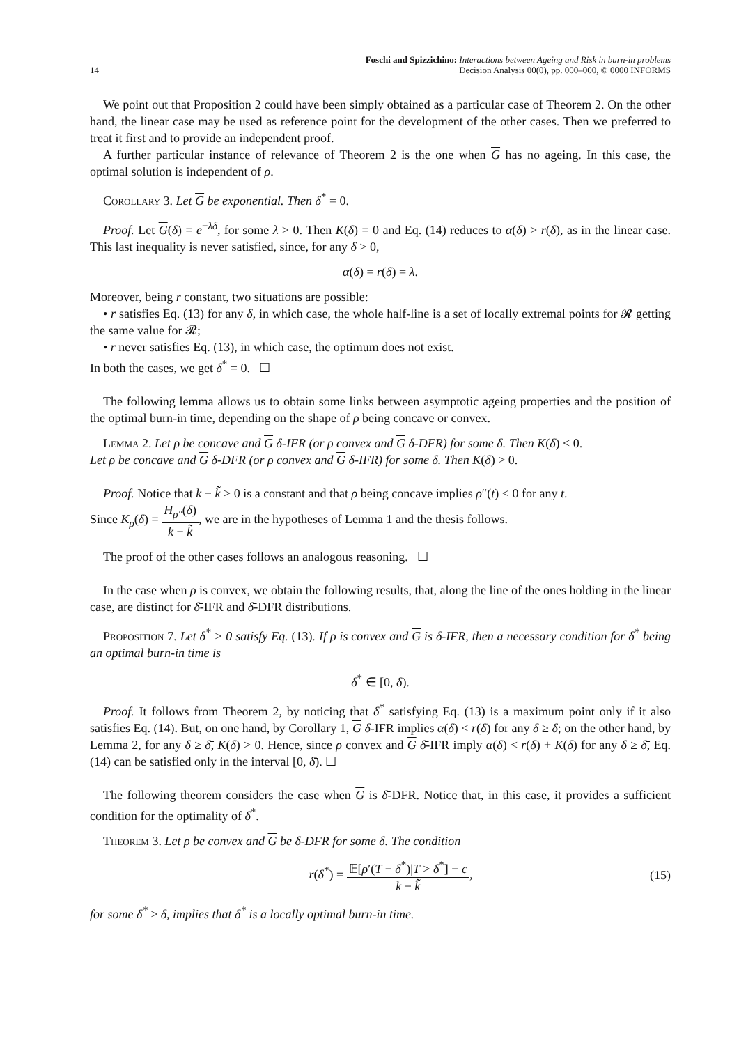14
Foschi and Spizzichino: Interactions between Ageing and Risk in burn-in problems
Decision Analysis 00(0), pp. 000–000, © 0000 INFORMS
We point out that Proposition 2 could have been simply obtained as a particular case of Theorem 2. On the other hand, the linear case may be used as reference point for the development of the other cases. Then we preferred to treat it first and to provide an independent proof.
A further particular instance of relevance of Theorem 2 is the one when G has no ageing. In this case, the optimal solution is independent of ρ.
Corollary 3. Let G be exponential. Then δ<sup>*</sup> = 0.
Proof. Let G(δ) = e<sup>−λδ</sup>, for some λ > 0. Then K(δ) = 0 and Eq. (14) reduces to α(δ) > r(δ), as in the linear case. This last inequality is never satisfied, since, for any δ > 0,
α(δ) = r(δ) = λ.
Moreover, being r constant, two situations are possible:
• r satisfies Eq. (13) for any δ, in which case, the whole half-line is a set of locally extremal points for 𝓡 getting the same value for 𝓡;
• r never satisfies Eq. (13), in which case, the optimum does not exist.
In both the cases, we get δ<sup>*</sup> = 0. ☐
The following lemma allows us to obtain some links between asymptotic ageing properties and the position of the optimal burn-in time, depending on the shape of ρ being concave or convex.
Lemma 2. Let ρ be concave and G δ-IFR (or ρ convex and G δ-DFR) for some δ. Then K(δ) < 0.
Let ρ be concave and G δ-DFR (or ρ convex and G δ-IFR) for some δ. Then K(δ) > 0.
Proof. Notice that k − k̃ > 0 is a constant and that ρ being concave implies ρ″(t) < 0 for any t.
Since K<sub>ρ</sub>(δ) = H<sub>ρ″</sub>(δ) k − k̃, we are in the hypotheses of Lemma 1 and the thesis follows.
The proof of the other cases follows an analogous reasoning. ☐
In the case when ρ is convex, we obtain the following results, that, along the line of the ones holding in the linear case, are distinct for δ̄-IFR and δ̄-DFR distributions.
Proposition 7. Let δ<sup>*</sup> > 0 satisfy Eq. (13). If ρ is convex and G is δ̄-IFR, then a necessary condition for δ<sup>*</sup> being an optimal burn-in time is
δ<sup>*</sup> ∈ [0, δ̄).
Proof. It follows from Theorem 2, by noticing that δ<sup>*</sup> satisfying Eq. (13) is a maximum point only if it also satisfies Eq. (14). But, on one hand, by Corollary 1, G δ̄-IFR implies α(δ) < r(δ) for any δ ≥ δ̄; on the other hand, by Lemma 2, for any δ ≥ δ̄, K(δ) > 0. Hence, since ρ convex and G δ̄-IFR imply α(δ) < r(δ) + K(δ) for any δ ≥ δ̄, Eq. (14) can be satisfied only in the interval [0, δ̄). ☐
The following theorem considers the case when G is δ̄-DFR. Notice that, in this case, it provides a sufficient condition for the optimality of δ<sup>*</sup>.
Theorem 3. Let ρ be convex and G be δ-DFR for some δ. The condition
r(δ<sup>*</sup>) = 𝔼[ρ′(T − δ<sup>*</sup>)|T > δ<sup>*</sup>] − c k − k̃, (15)
for some δ<sup>*</sup> ≥ δ, implies that δ<sup>*</sup> is a locally optimal burn-in time.